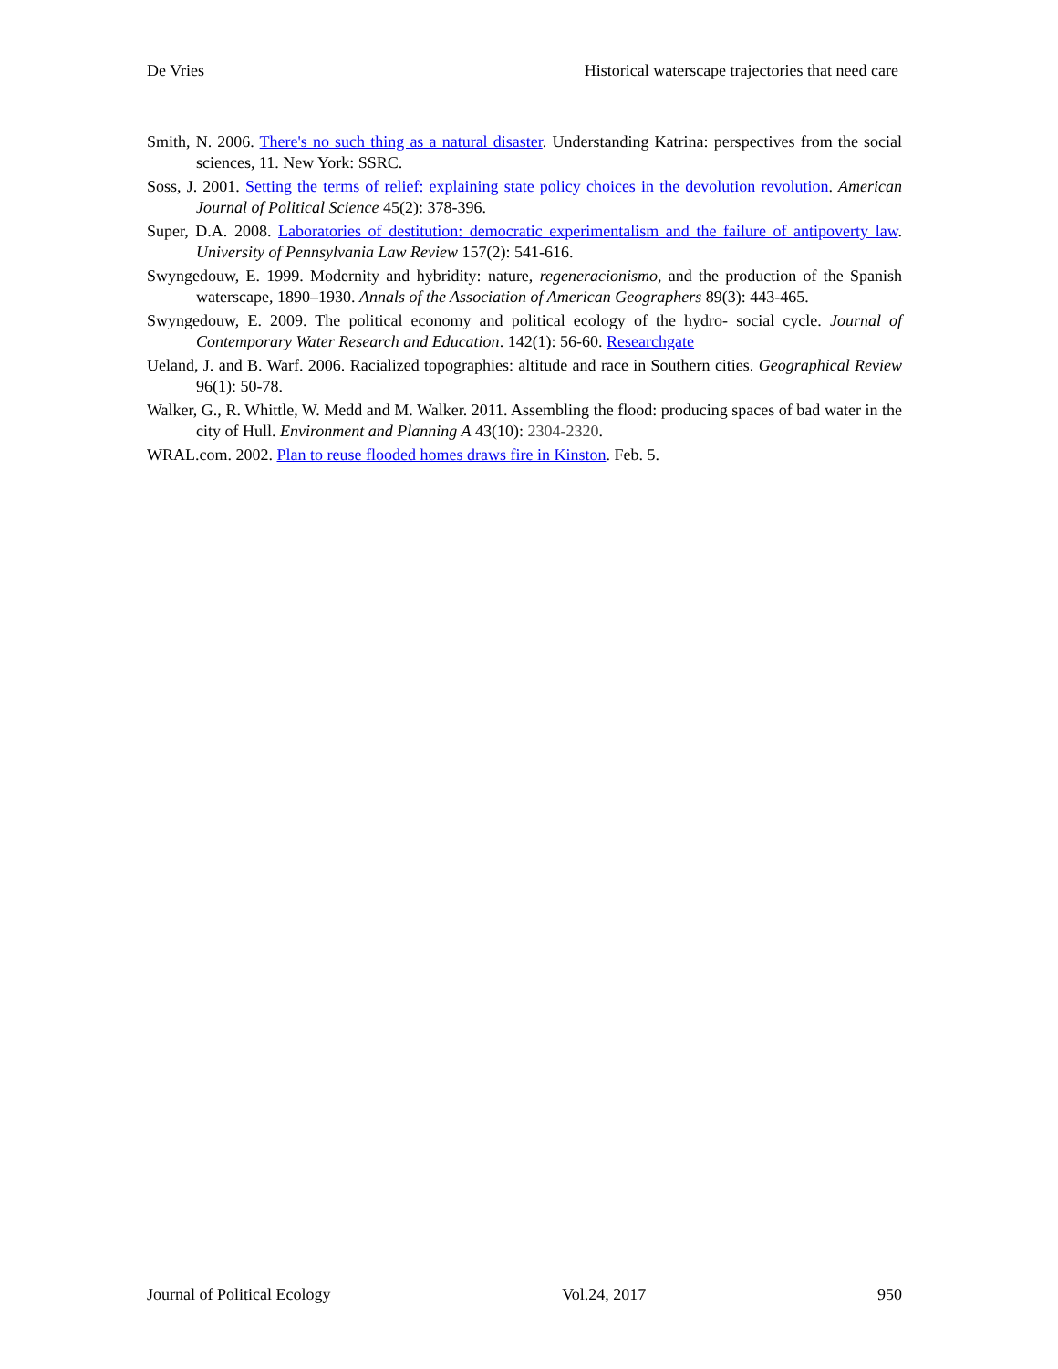De Vries Historical waterscape trajectories that need care
Smith, N. 2006. There's no such thing as a natural disaster. Understanding Katrina: perspectives from the social sciences, 11. New York: SSRC.
Soss, J. 2001. Setting the terms of relief: explaining state policy choices in the devolution revolution. American Journal of Political Science 45(2): 378-396.
Super, D.A. 2008. Laboratories of destitution: democratic experimentalism and the failure of antipoverty law. University of Pennsylvania Law Review 157(2): 541-616.
Swyngedouw, E. 1999. Modernity and hybridity: nature, regeneracionismo, and the production of the Spanish waterscape, 1890–1930. Annals of the Association of American Geographers 89(3): 443-465.
Swyngedouw, E. 2009. The political economy and political ecology of the hydro‐ social cycle. Journal of Contemporary Water Research and Education. 142(1): 56-60. Researchgate
Ueland, J. and B. Warf. 2006. Racialized topographies: altitude and race in Southern cities. Geographical Review 96(1): 50-78.
Walker, G., R. Whittle, W. Medd and M. Walker. 2011. Assembling the flood: producing spaces of bad water in the city of Hull. Environment and Planning A 43(10): 2304-2320.
WRAL.com. 2002. Plan to reuse flooded homes draws fire in Kinston. Feb. 5.
Journal of Political Ecology Vol.24, 2017 950